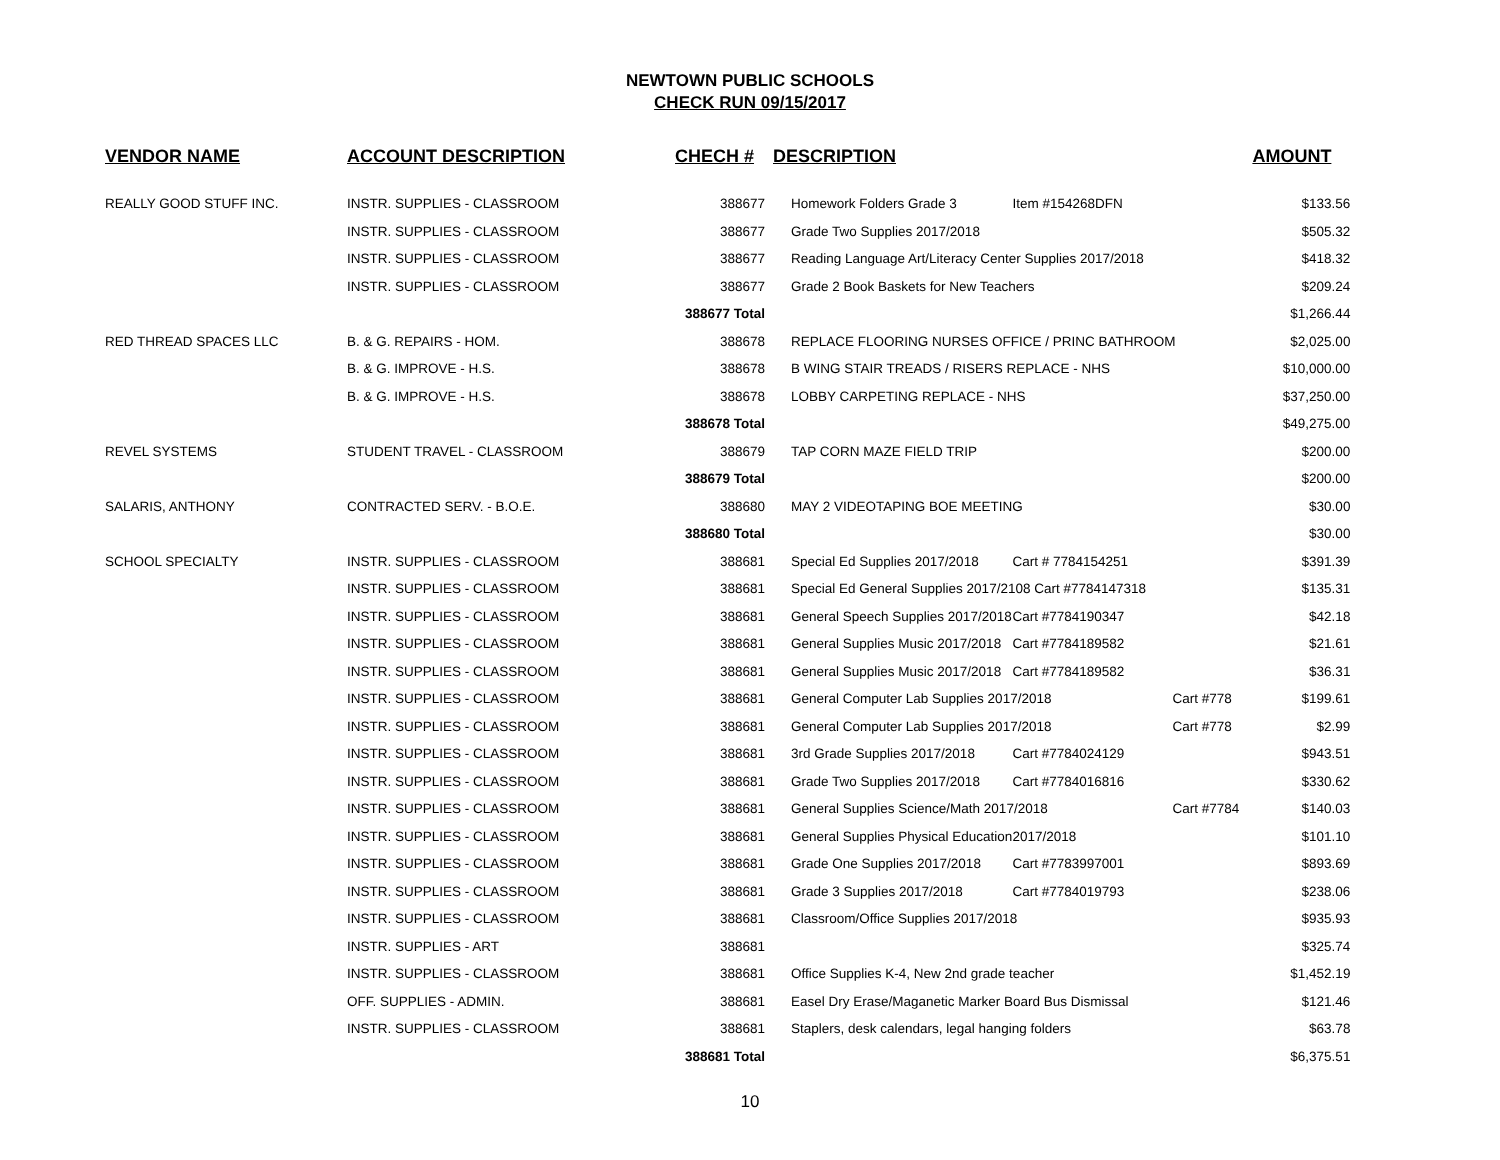NEWTOWN PUBLIC SCHOOLS
CHECK RUN 09/15/2017
| VENDOR NAME | ACCOUNT DESCRIPTION | CHECH # | DESCRIPTION | | | AMOUNT |
| --- | --- | --- | --- | --- | --- | --- |
| REALLY GOOD STUFF INC. | INSTR. SUPPLIES - CLASSROOM | 388677 | Homework Folders Grade 3 | Item #154268DFN | | $133.56 |
| | INSTR. SUPPLIES - CLASSROOM | 388677 | Grade Two Supplies 2017/2018 | | | $505.32 |
| | INSTR. SUPPLIES - CLASSROOM | 388677 | Reading Language Art/Literacy Center Supplies 2017/2018 | | | $418.32 |
| | INSTR. SUPPLIES - CLASSROOM | 388677 | Grade 2 Book Baskets for New Teachers | | | $209.24 |
| | | 388677 Total | | | | $1,266.44 |
| RED THREAD SPACES LLC | B. & G. REPAIRS - HOM. | 388678 | REPLACE FLOORING NURSES OFFICE / PRINC BATHROOM | | | $2,025.00 |
| | B. & G. IMPROVE - H.S. | 388678 | B WING STAIR TREADS / RISERS REPLACE - NHS | | | $10,000.00 |
| | B. & G. IMPROVE - H.S. | 388678 | LOBBY CARPETING REPLACE - NHS | | | $37,250.00 |
| | | 388678 Total | | | | $49,275.00 |
| REVEL SYSTEMS | STUDENT TRAVEL - CLASSROOM | 388679 | TAP CORN MAZE FIELD TRIP | | | $200.00 |
| | | 388679 Total | | | | $200.00 |
| SALARIS, ANTHONY | CONTRACTED SERV. - B.O.E. | 388680 | MAY 2 VIDEOTAPING BOE MEETING | | | $30.00 |
| | | 388680 Total | | | | $30.00 |
| SCHOOL SPECIALTY | INSTR. SUPPLIES - CLASSROOM | 388681 | Special Ed Supplies 2017/2018 | Cart # 7784154251 | | $391.39 |
| | INSTR. SUPPLIES - CLASSROOM | 388681 | Special Ed General Supplies 2017/2108 Cart #7784147318 | | | $135.31 |
| | INSTR. SUPPLIES - CLASSROOM | 388681 | General Speech Supplies 2017/2018 | Cart #7784190347 | | $42.18 |
| | INSTR. SUPPLIES - CLASSROOM | 388681 | General Supplies Music 2017/2018 | Cart #7784189582 | | $21.61 |
| | INSTR. SUPPLIES - CLASSROOM | 388681 | General Supplies Music 2017/2018 | Cart #7784189582 | | $36.31 |
| | INSTR. SUPPLIES - CLASSROOM | 388681 | General Computer Lab Supplies 2017/2018 | | Cart #778 | $199.61 |
| | INSTR. SUPPLIES - CLASSROOM | 388681 | General Computer Lab Supplies 2017/2018 | | Cart #778 | $2.99 |
| | INSTR. SUPPLIES - CLASSROOM | 388681 | 3rd Grade Supplies 2017/2018 | Cart #7784024129 | | $943.51 |
| | INSTR. SUPPLIES - CLASSROOM | 388681 | Grade Two Supplies 2017/2018 | Cart #7784016816 | | $330.62 |
| | INSTR. SUPPLIES - CLASSROOM | 388681 | General Supplies Science/Math 2017/2018 | | Cart #7784 | $140.03 |
| | INSTR. SUPPLIES - CLASSROOM | 388681 | General Supplies Physical Education | 2017/2018 | | $101.10 |
| | INSTR. SUPPLIES - CLASSROOM | 388681 | Grade One Supplies 2017/2018 | Cart #7783997001 | | $893.69 |
| | INSTR. SUPPLIES - CLASSROOM | 388681 | Grade 3 Supplies 2017/2018 | Cart #7784019793 | | $238.06 |
| | INSTR. SUPPLIES - CLASSROOM | 388681 | Classroom/Office Supplies 2017/2018 | | | $935.93 |
| | INSTR. SUPPLIES - ART | 388681 | | | | $325.74 |
| | INSTR. SUPPLIES - CLASSROOM | 388681 | Office Supplies K-4, New 2nd grade teacher | | | $1,452.19 |
| | OFF. SUPPLIES - ADMIN. | 388681 | Easel Dry Erase/Maganetic Marker Board Bus Dismissal | | | $121.46 |
| | INSTR. SUPPLIES - CLASSROOM | 388681 | Staplers, desk calendars, legal hanging folders | | | $63.78 |
| | | 388681 Total | | | | $6,375.51 |
10